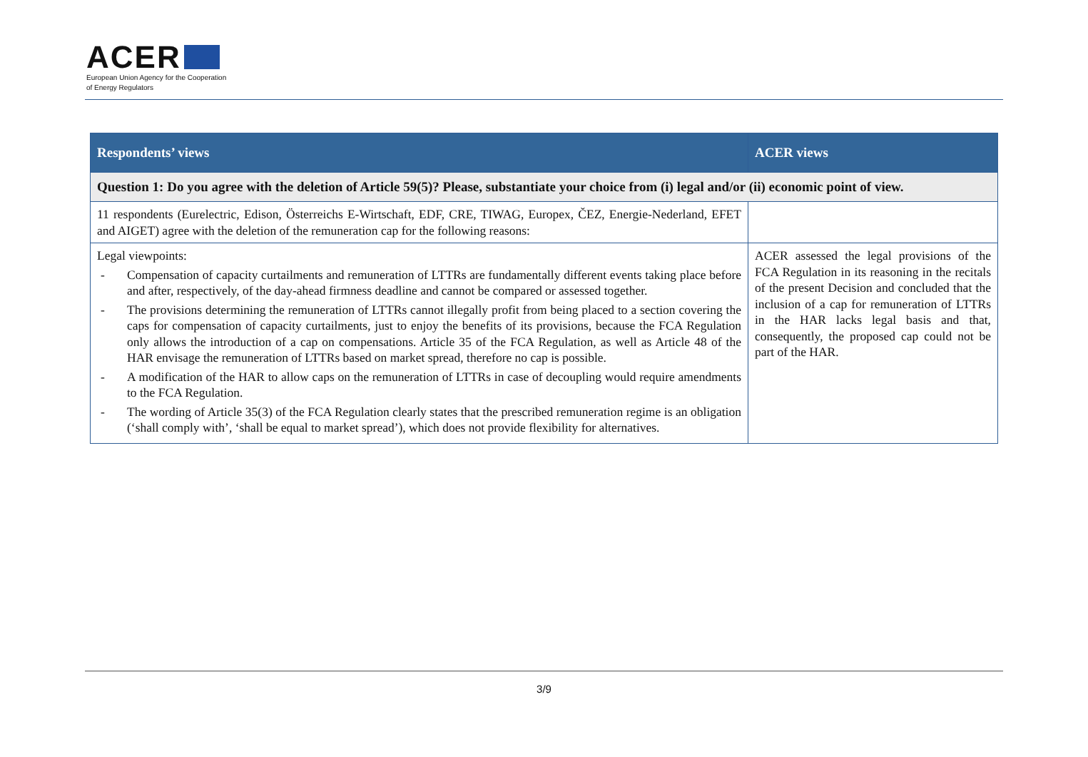ACER
European Union Agency for the Cooperation
of Energy Regulators
| Respondents’ views | ACER views |
| --- | --- |
| Question 1: Do you agree with the deletion of Article 59(5)? Please, substantiate your choice from (i) legal and/or (ii) economic point of view. | |
| 11 respondents (Eurelectric, Edison, Österreichs E-Wirtschaft, EDF, CRE, TIWAG, Europex, ČEZ, Energie-Nederland, EFET and AIGET) agree with the deletion of the remuneration cap for the following reasons: | |
| Legal viewpoints: - Compensation of capacity curtailments and remuneration of LTTRs are fundamentally different events taking place before and after, respectively, of the day-ahead firmness deadline and cannot be compared or assessed together. - The provisions determining the remuneration of LTTRs cannot illegally profit from being placed to a section covering the caps for compensation of capacity curtailments, just to enjoy the benefits of its provisions, because the FCA Regulation only allows the introduction of a cap on compensations. Article 35 of the FCA Regulation, as well as Article 48 of the HAR envisage the remuneration of LTTRs based on market spread, therefore no cap is possible. - A modification of the HAR to allow caps on the remuneration of LTTRs in case of decoupling would require amendments to the FCA Regulation. - The wording of Article 35(3) of the FCA Regulation clearly states that the prescribed remuneration regime is an obligation (‘shall comply with’, ‘shall be equal to market spread’), which does not provide flexibility for alternatives. | ACER assessed the legal provisions of the FCA Regulation in its reasoning in the recitals of the present Decision and concluded that the inclusion of a cap for remuneration of LTTRs in the HAR lacks legal basis and that, consequently, the proposed cap could not be part of the HAR. |
3/9